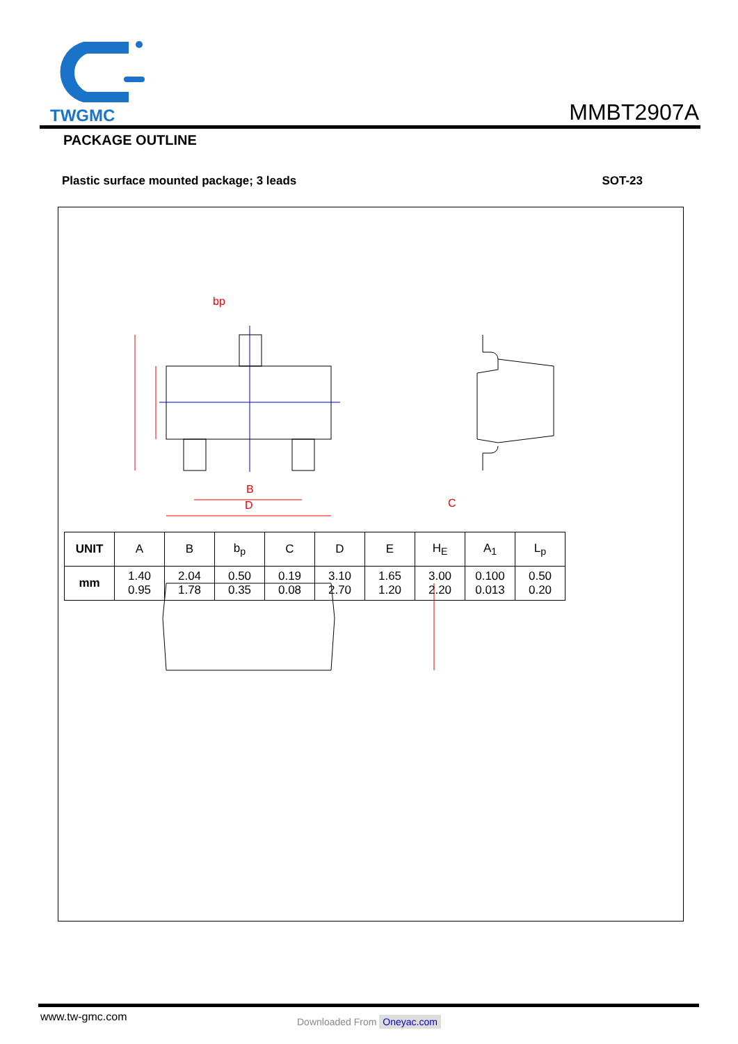TWGMC
MMBT2907A
PACKAGE OUTLINE
Plastic surface mounted package; 3 leads SOT-23
bp
B
D
C
| UNIT | A | B | b<sub>p</sub> | C | D | E | H<sub>E</sub> | A<sub>1</sub> | L<sub>p</sub> |
| --- | --- | --- | --- | --- | --- | --- | --- | --- | --- |
| mm | 1.40 0.95 | 2.04 1.78 | 0.50 0.35 | 0.19 0.08 | 3.10 2.70 | 1.65 1.20 | 3.00 2.20 | 0.100 0.013 | 0.50 0.20 |
www.tw-gmc.com Downloaded From Oneyac.com